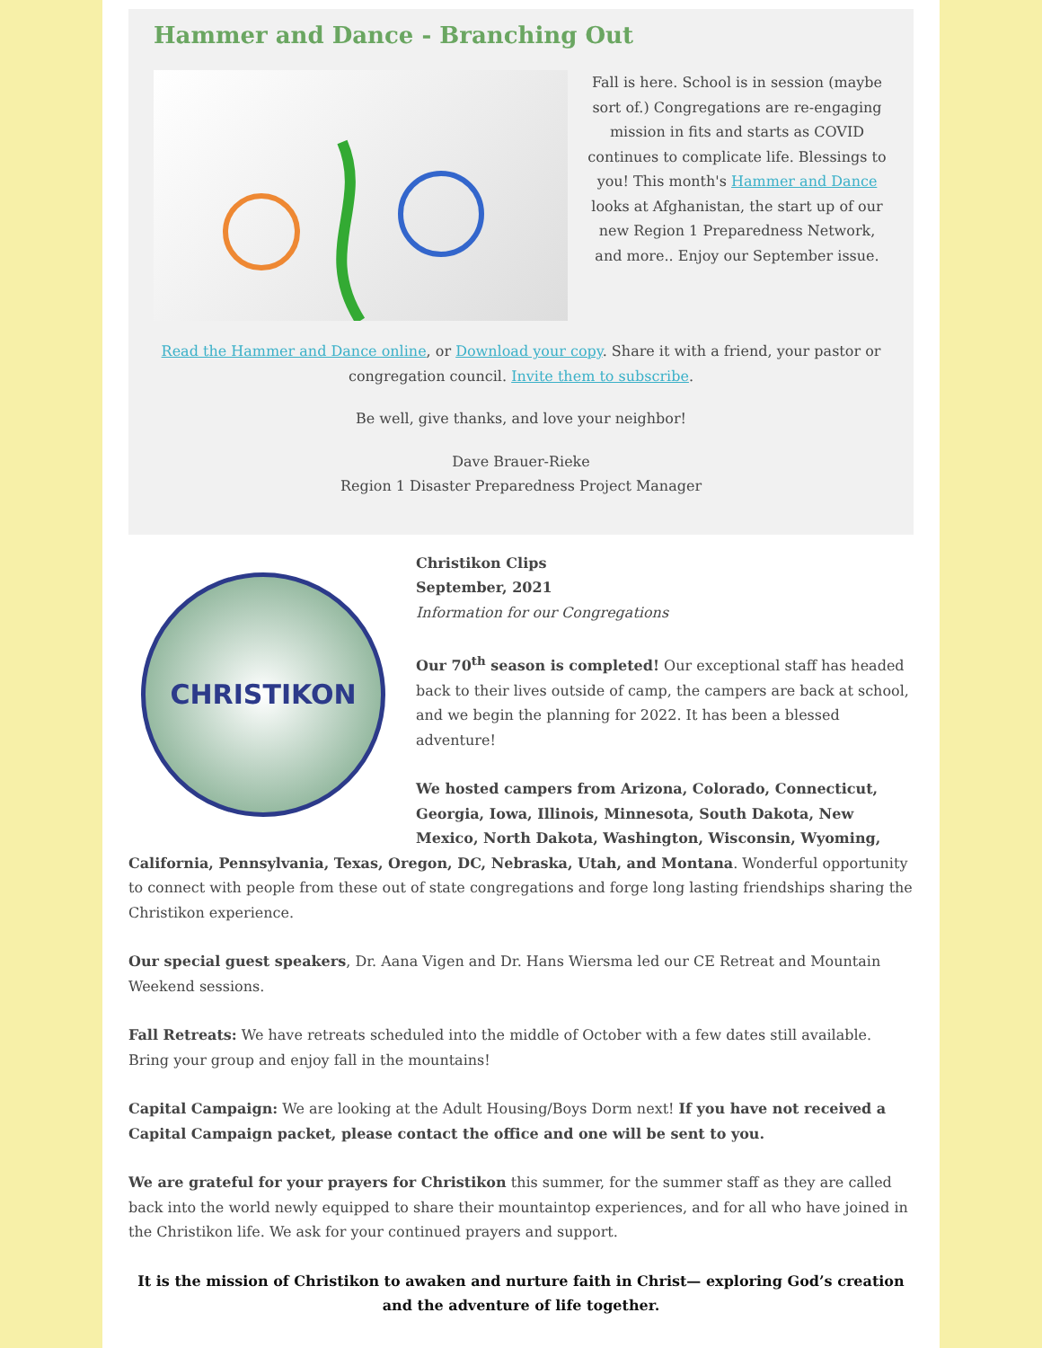Hammer and Dance - Branching Out
Fall is here. School is in session (maybe sort of.) Congregations are re-engaging mission in fits and starts as COVID continues to complicate life. Blessings to you! This month's Hammer and Dance looks at Afghanistan, the start up of our new Region 1 Preparedness Network, and more.. Enjoy our September issue.
Read the Hammer and Dance online, or Download your copy. Share it with a friend, your pastor or congregation council. Invite them to subscribe.
Be well, give thanks, and love your neighbor!
Dave Brauer-Rieke
Region 1 Disaster Preparedness Project Manager
CHRISTIKON
Christikon Clips
September, 2021
Information for our Congregations
Our 70<sup>th</sup> season is completed! Our exceptional staff has headed back to their lives outside of camp, the campers are back at school, and we begin the planning for 2022. It has been a blessed adventure!
We hosted campers from Arizona, Colorado, Connecticut, Georgia, Iowa, Illinois, Minnesota, South Dakota, New Mexico, North Dakota, Washington, Wisconsin, Wyoming, California, Pennsylvania, Texas, Oregon, DC, Nebraska, Utah, and Montana. Wonderful opportunity to connect with people from these out of state congregations and forge long lasting friendships sharing the Christikon experience.
Our special guest speakers, Dr. Aana Vigen and Dr. Hans Wiersma led our CE Retreat and Mountain Weekend sessions.
Fall Retreats: We have retreats scheduled into the middle of October with a few dates still available. Bring your group and enjoy fall in the mountains!
Capital Campaign: We are looking at the Adult Housing/Boys Dorm next! If you have not received a Capital Campaign packet, please contact the office and one will be sent to you.
We are grateful for your prayers for Christikon this summer, for the summer staff as they are called back into the world newly equipped to share their mountaintop experiences, and for all who have joined in the Christikon life. We ask for your continued prayers and support.
It is the mission of Christikon to awaken and nurture faith in Christ— exploring God’s creation and the adventure of life together.